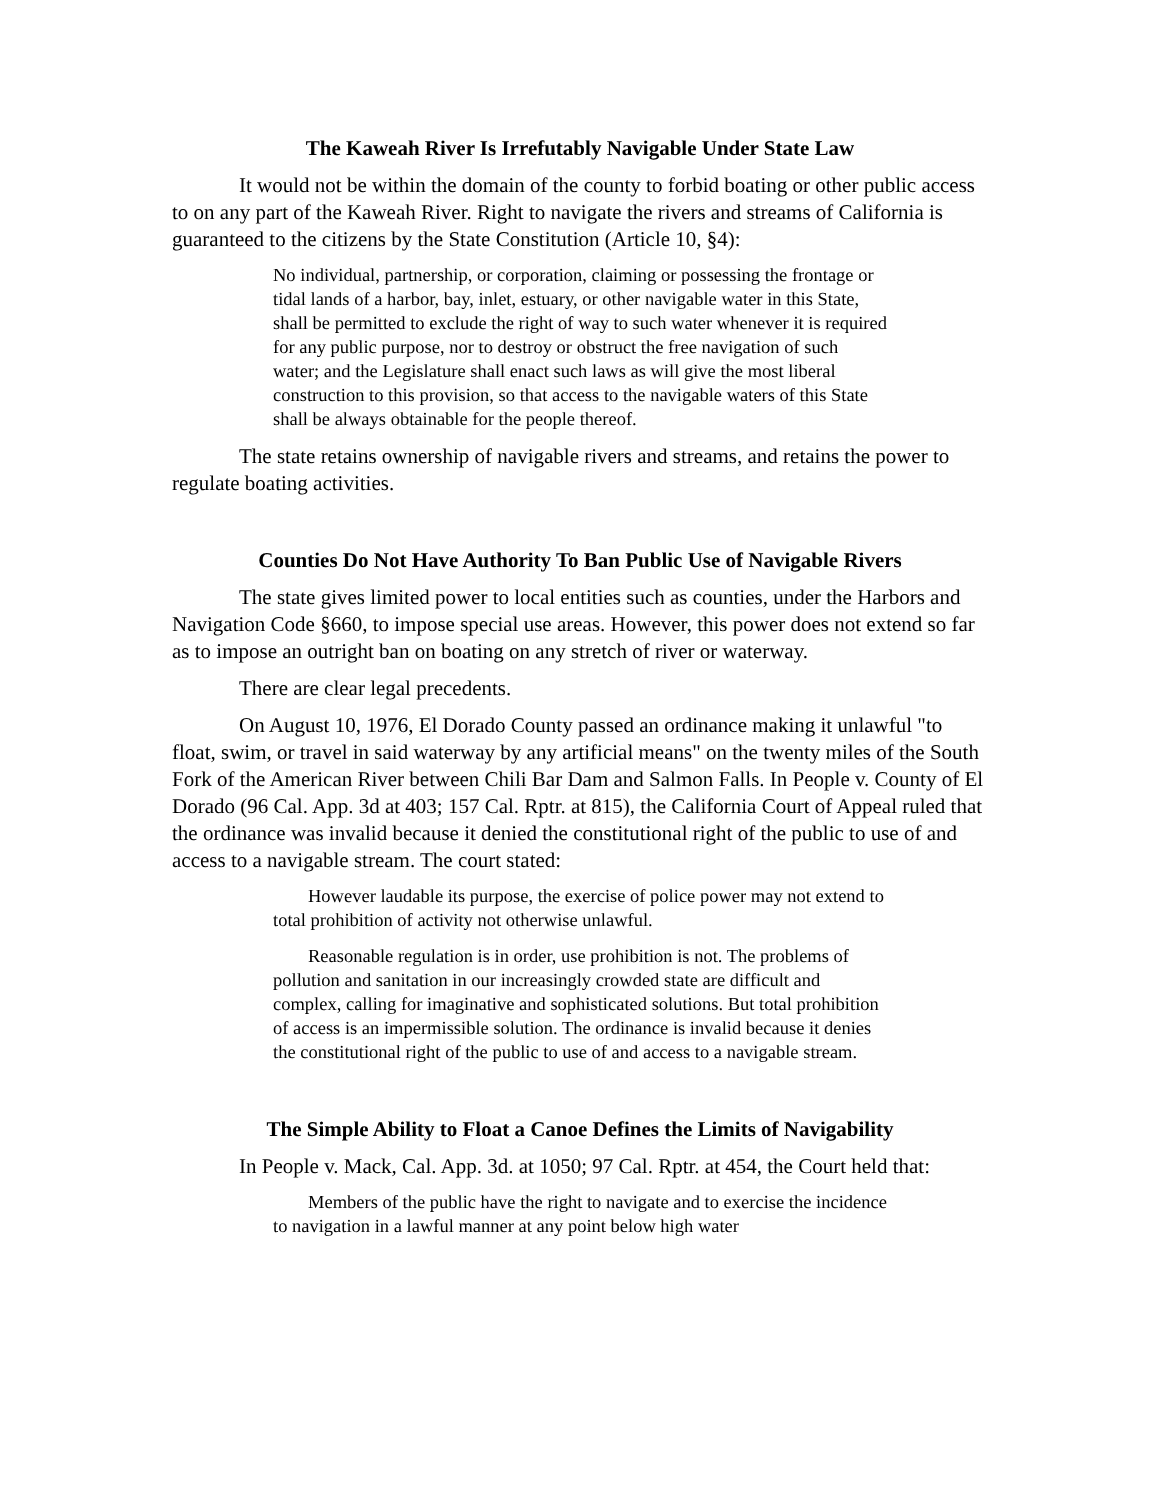The Kaweah River Is Irrefutably Navigable Under State Law
It would not be within the domain of the county to forbid boating or other public access to on any part of the Kaweah River. Right to navigate the rivers and streams of California is guaranteed to the citizens by the State Constitution (Article 10, §4):
No individual, partnership, or corporation, claiming or possessing the frontage or tidal lands of a harbor, bay, inlet, estuary, or other navigable water in this State, shall be permitted to exclude the right of way to such water whenever it is required for any public purpose, nor to destroy or obstruct the free navigation of such water; and the Legislature shall enact such laws as will give the most liberal construction to this provision, so that access to the navigable waters of this State shall be always obtainable for the people thereof.
The state retains ownership of navigable rivers and streams, and retains the power to regulate boating activities.
Counties Do Not Have Authority To Ban Public Use of Navigable Rivers
The state gives limited power to local entities such as counties, under the Harbors and Navigation Code §660, to impose special use areas. However, this power does not extend so far as to impose an outright ban on boating on any stretch of river or waterway.
There are clear legal precedents.
On August 10, 1976, El Dorado County passed an ordinance making it unlawful "to float, swim, or travel in said waterway by any artificial means" on the twenty miles of the South Fork of the American River between Chili Bar Dam and Salmon Falls. In People v. County of El Dorado (96 Cal. App. 3d at 403; 157 Cal. Rptr. at 815), the California Court of Appeal ruled that the ordinance was invalid because it denied the constitutional right of the public to use of and access to a navigable stream. The court stated:
However laudable its purpose, the exercise of police power may not extend to total prohibition of activity not otherwise unlawful.
Reasonable regulation is in order, use prohibition is not. The problems of pollution and sanitation in our increasingly crowded state are difficult and complex, calling for imaginative and sophisticated solutions. But total prohibition of access is an impermissible solution. The ordinance is invalid because it denies the constitutional right of the public to use of and access to a navigable stream.
The Simple Ability to Float a Canoe Defines the Limits of Navigability
In People v. Mack, Cal. App. 3d. at 1050; 97 Cal. Rptr. at 454, the Court held that:
Members of the public have the right to navigate and to exercise the incidence to navigation in a lawful manner at any point below high water